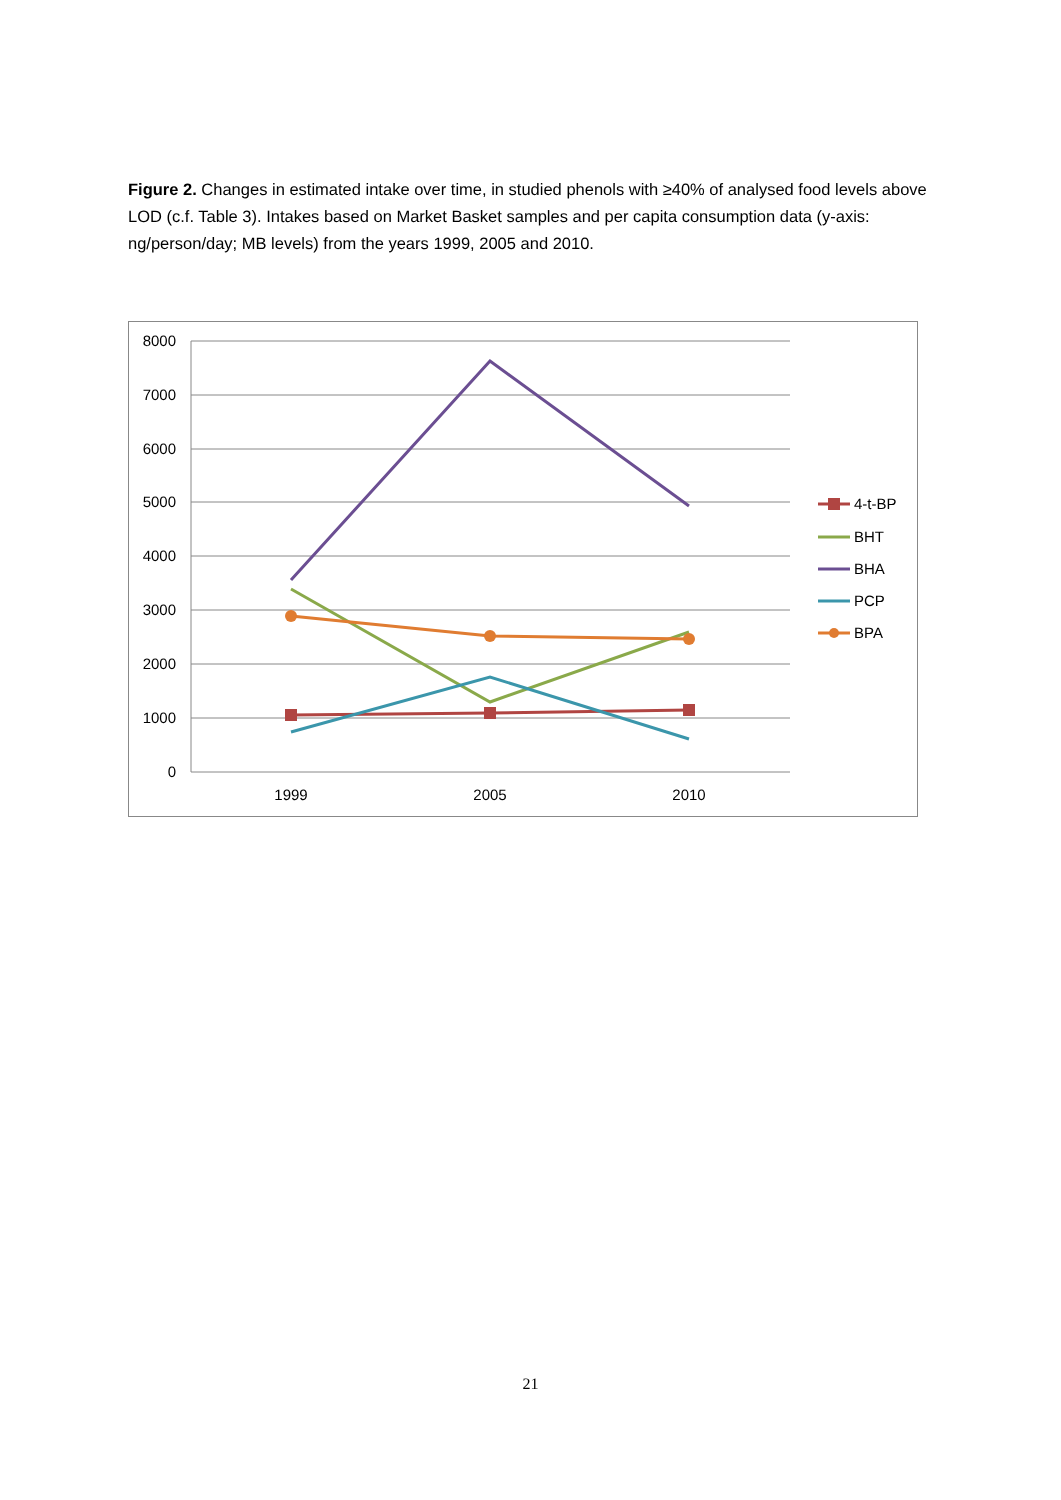Figure 2. Changes in estimated intake over time, in studied phenols with ≥40% of analysed food levels above LOD (c.f. Table 3). Intakes based on Market Basket samples and per capita consumption data (y-axis: ng/person/day; MB levels) from the years 1999, 2005 and 2010.
8000
7000
6000
5000
4000
3000
2000
1000
0
1999
2005
2010
4-t-BP
BHT
BHA
PCP
BPA
21